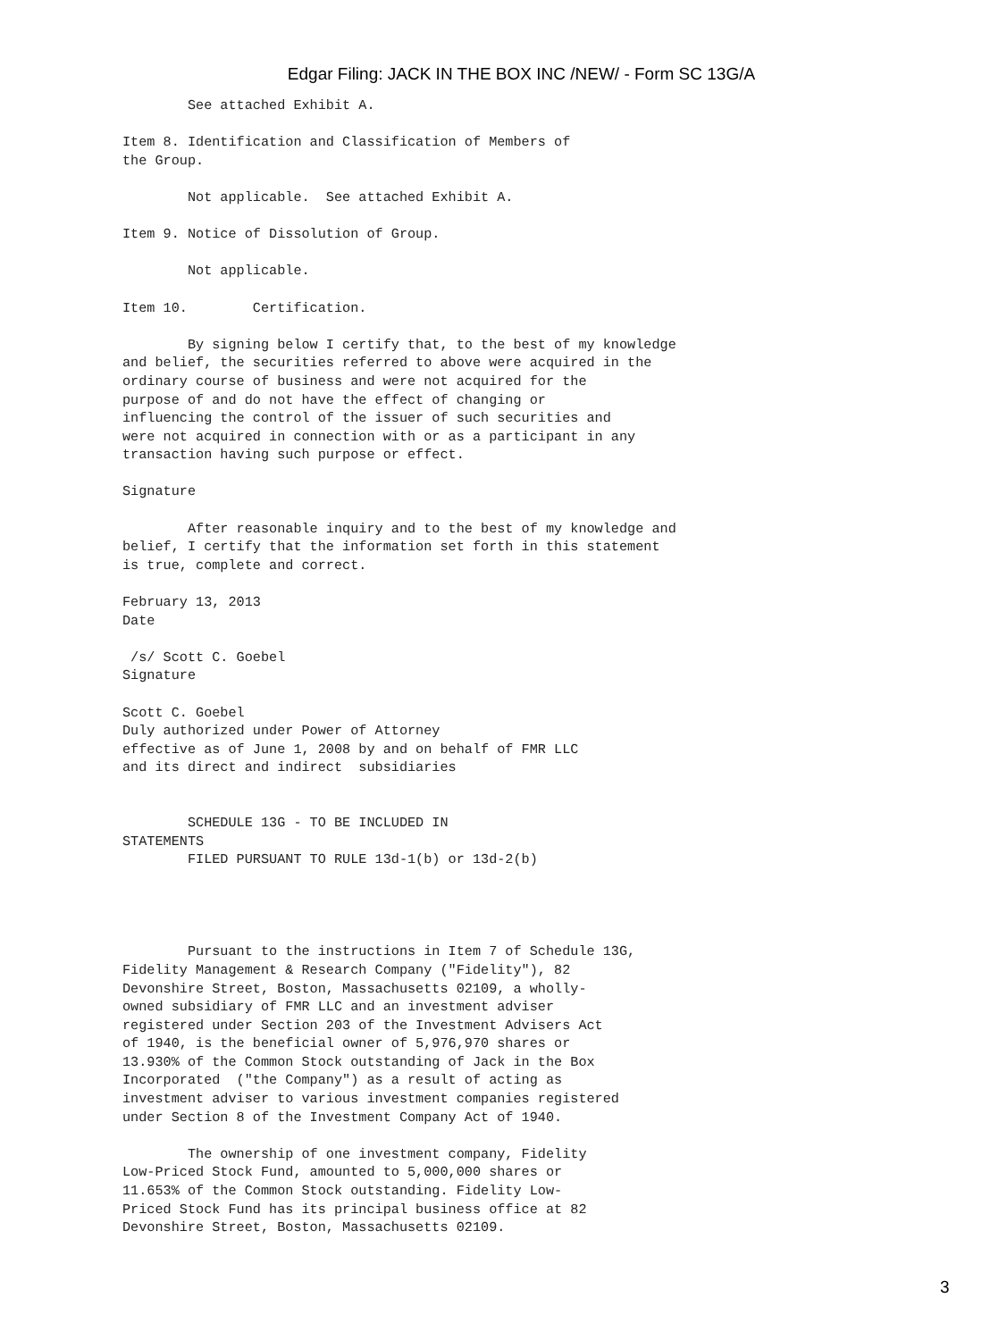Edgar Filing: JACK IN THE BOX INC /NEW/ - Form SC 13G/A
        See attached Exhibit A.

Item 8. Identification and Classification of Members of
the Group.

        Not applicable.  See attached Exhibit A.

Item 9. Notice of Dissolution of Group.

        Not applicable.

Item 10.        Certification.

        By signing below I certify that, to the best of my knowledge
and belief, the securities referred to above were acquired in the
ordinary course of business and were not acquired for the
purpose of and do not have the effect of changing or
influencing the control of the issuer of such securities and
were not acquired in connection with or as a participant in any
transaction having such purpose or effect.

Signature

        After reasonable inquiry and to the best of my knowledge and
belief, I certify that the information set forth in this statement
is true, complete and correct.

February 13, 2013
Date

 /s/ Scott C. Goebel
Signature

Scott C. Goebel
Duly authorized under Power of Attorney
effective as of June 1, 2008 by and on behalf of FMR LLC
and its direct and indirect  subsidiaries


        SCHEDULE 13G - TO BE INCLUDED IN
STATEMENTS
        FILED PURSUANT TO RULE 13d-1(b) or 13d-2(b)




        Pursuant to the instructions in Item 7 of Schedule 13G,
Fidelity Management & Research Company ("Fidelity"), 82
Devonshire Street, Boston, Massachusetts 02109, a wholly-
owned subsidiary of FMR LLC and an investment adviser
registered under Section 203 of the Investment Advisers Act
of 1940, is the beneficial owner of 5,976,970 shares or
13.930% of the Common Stock outstanding of Jack in the Box
Incorporated  ("the Company") as a result of acting as
investment adviser to various investment companies registered
under Section 8 of the Investment Company Act of 1940.

        The ownership of one investment company, Fidelity
Low-Priced Stock Fund, amounted to 5,000,000 shares or
11.653% of the Common Stock outstanding. Fidelity Low-
Priced Stock Fund has its principal business office at 82
Devonshire Street, Boston, Massachusetts 02109.
3